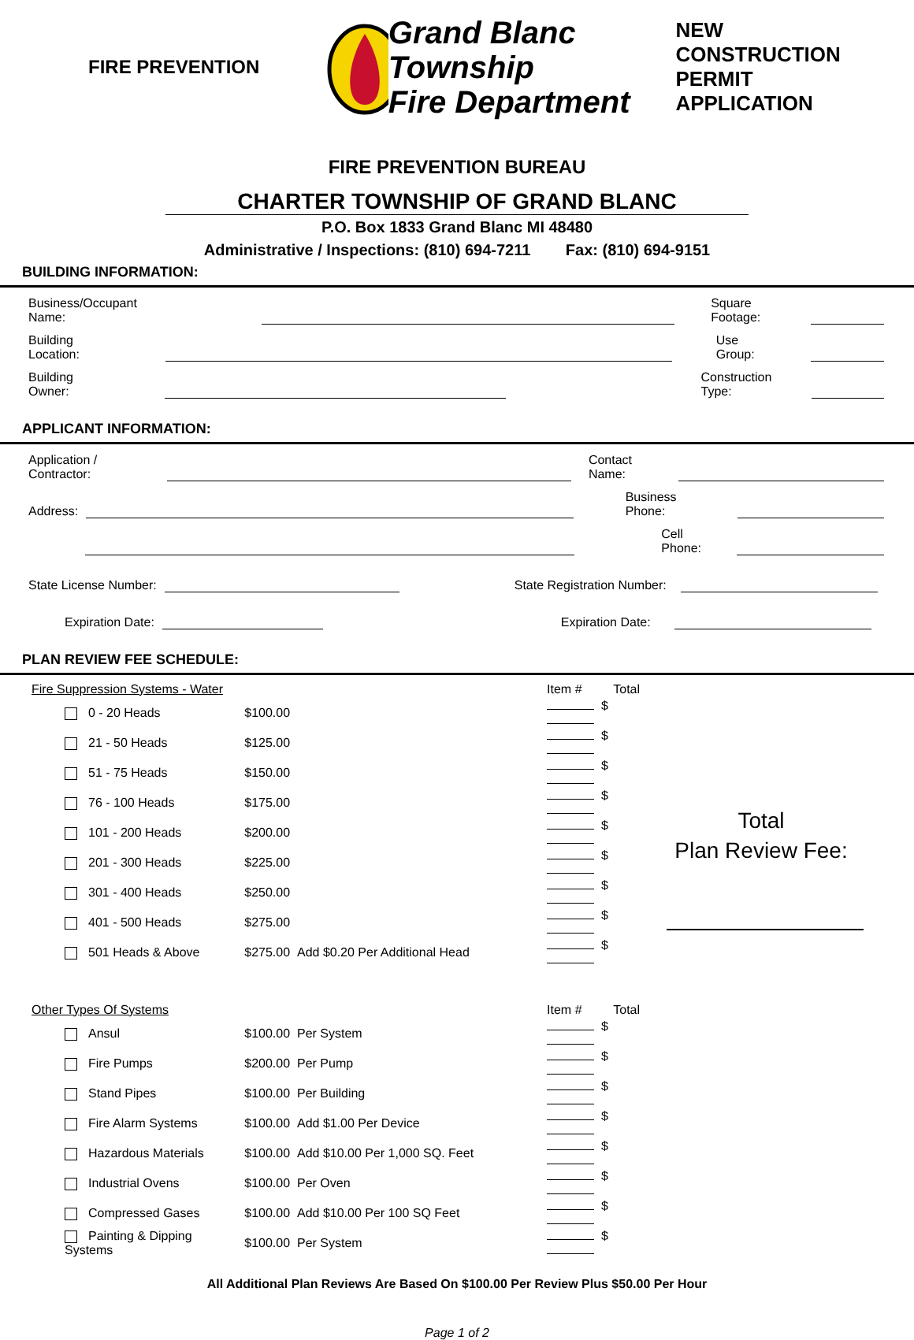FIRE PREVENTION
Grand Blanc Township
Fire Department
NEW CONSTRUCTION
PERMIT APPLICATION
FIRE PREVENTION BUREAU
CHARTER TOWNSHIP OF GRAND BLANC
P.O. Box 1833 Grand Blanc MI 48480
Administrative / Inspections: (810) 694-7211 Fax: (810) 694-9151
BUILDING INFORMATION:
Business/Occupant Name: Square Footage:
Building Location: Use Group:
Building Owner: Construction Type:
APPLICANT INFORMATION:
Application / Contractor: Contact Name:
Address: Business Phone:
Cell Phone:
State License Number: State Registration Number:
Expiration Date: Expiration Date:
PLAN REVIEW FEE SCHEDULE:
| Fire Suppression Systems - Water | | | Item # Total |
| 0 - 20 Heads | $100.00 | | $ |
| 21 - 50 Heads | $125.00 | | $ |
| 51 - 75 Heads | $150.00 | | $ |
| 76 - 100 Heads | $175.00 | | $ |
| 101 - 200 Heads | $200.00 | | $ |
| 201 - 300 Heads | $225.00 | | $ |
| 301 - 400 Heads | $250.00 | | $ |
| 401 - 500 Heads | $275.00 | | $ |
| 501 Heads & Above | $275.00 Add $0.20 Per Additional Head | | $ |
| Other Types Of Systems | | | Item # Total |
| Ansul | $100.00 Per System | | $ |
| Fire Pumps | $200.00 Per Pump | | $ |
| Stand Pipes | $100.00 Per Building | | $ |
| Fire Alarm Systems | $100.00 Add $1.00 Per Device | | $ |
| Hazardous Materials | $100.00 Add $10.00 Per 1,000 SQ. Feet | | $ |
| Industrial Ovens | $100.00 Per Oven | | $ |
| Compressed Gases | $100.00 Add $10.00 Per 100 SQ Feet | | $ |
| Painting & Dipping Systems | $100.00 Per System | | $ |
Total
Plan Review Fee:
All Additional Plan Reviews Are Based On $100.00 Per Review Plus $50.00 Per Hour
Page 1 of 2